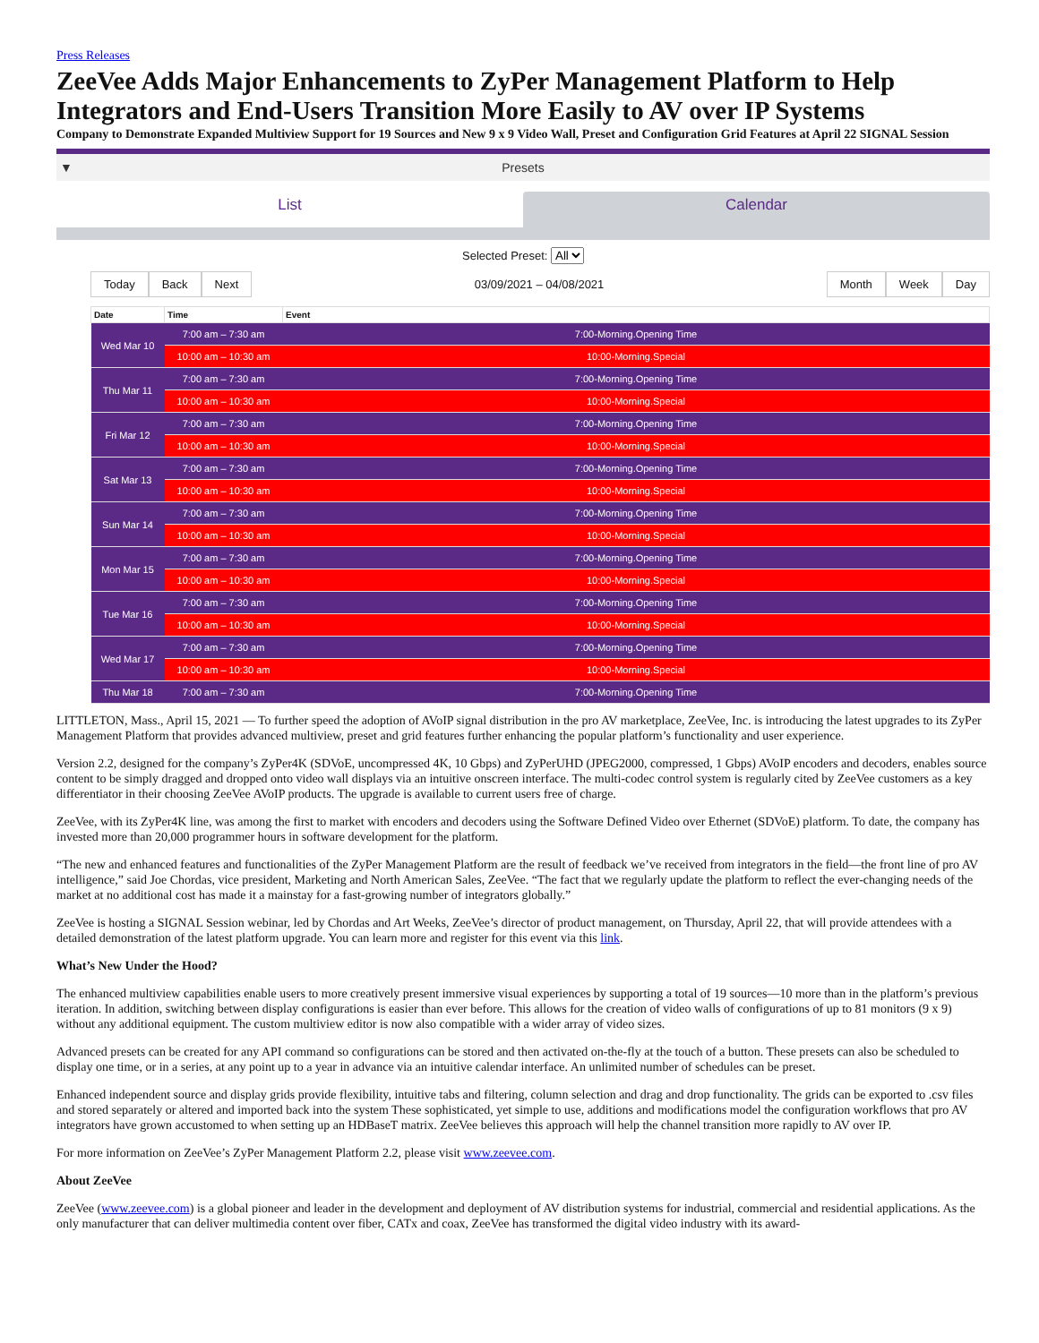Press Releases
ZeeVee Adds Major Enhancements to ZyPer Management Platform to Help Integrators and End-Users Transition More Easily to AV over IP Systems
Company to Demonstrate Expanded Multiview Support for 19 Sources and New 9 x 9 Video Wall, Preset and Configuration Grid Features at April 22 SIGNAL Session
▼ Presets
List Calendar
Selected Preset: All
Today Back Next
03/09/2021 – 04/08/2021
Month Week Day
| Date | Time | Event |
| --- | --- | --- |
| Wed Mar 10 | 7:00 am – 7:30 am | 7:00-Morning.Opening Time |
| | 10:00 am – 10:30 am | 10:00-Morning.Special |
| Thu Mar 11 | 7:00 am – 7:30 am | 7:00-Morning.Opening Time |
| | 10:00 am – 10:30 am | 10:00-Morning.Special |
| Fri Mar 12 | 7:00 am – 7:30 am | 7:00-Morning.Opening Time |
| | 10:00 am – 10:30 am | 10:00-Morning.Special |
| Sat Mar 13 | 7:00 am – 7:30 am | 7:00-Morning.Opening Time |
| | 10:00 am – 10:30 am | 10:00-Morning.Special |
| Sun Mar 14 | 7:00 am – 7:30 am | 7:00-Morning.Opening Time |
| | 10:00 am – 10:30 am | 10:00-Morning.Special |
| Mon Mar 15 | 7:00 am – 7:30 am | 7:00-Morning.Opening Time |
| | 10:00 am – 10:30 am | 10:00-Morning.Special |
| Tue Mar 16 | 7:00 am – 7:30 am | 7:00-Morning.Opening Time |
| | 10:00 am – 10:30 am | 10:00-Morning.Special |
| Wed Mar 17 | 7:00 am – 7:30 am | 7:00-Morning.Opening Time |
| | 10:00 am – 10:30 am | 10:00-Morning.Special |
| Thu Mar 18 | 7:00 am – 7:30 am | 7:00-Morning.Opening Time |
LITTLETON, Mass., April 15, 2021 — To further speed the adoption of AVoIP signal distribution in the pro AV marketplace, ZeeVee, Inc. is introducing the latest upgrades to its ZyPer Management Platform that provides advanced multiview, preset and grid features further enhancing the popular platform’s functionality and user experience.
Version 2.2, designed for the company’s ZyPer4K (SDVoE, uncompressed 4K, 10 Gbps) and ZyPerUHD (JPEG2000, compressed, 1 Gbps) AVoIP encoders and decoders, enables source content to be simply dragged and dropped onto video wall displays via an intuitive onscreen interface. The multi-codec control system is regularly cited by ZeeVee customers as a key differentiator in their choosing ZeeVee AVoIP products. The upgrade is available to current users free of charge.
ZeeVee, with its ZyPer4K line, was among the first to market with encoders and decoders using the Software Defined Video over Ethernet (SDVoE) platform. To date, the company has invested more than 20,000 programmer hours in software development for the platform.
“The new and enhanced features and functionalities of the ZyPer Management Platform are the result of feedback we’ve received from integrators in the field—the front line of pro AV intelligence,” said Joe Chordas, vice president, Marketing and North American Sales, ZeeVee. “The fact that we regularly update the platform to reflect the ever-changing needs of the market at no additional cost has made it a mainstay for a fast-growing number of integrators globally.”
ZeeVee is hosting a SIGNAL Session webinar, led by Chordas and Art Weeks, ZeeVee’s director of product management, on Thursday, April 22, that will provide attendees with a detailed demonstration of the latest platform upgrade. You can learn more and register for this event via this link.
What’s New Under the Hood?
The enhanced multiview capabilities enable users to more creatively present immersive visual experiences by supporting a total of 19 sources—10 more than in the platform’s previous iteration. In addition, switching between display configurations is easier than ever before. This allows for the creation of video walls of configurations of up to 81 monitors (9 x 9) without any additional equipment. The custom multiview editor is now also compatible with a wider array of video sizes.
Advanced presets can be created for any API command so configurations can be stored and then activated on-the-fly at the touch of a button. These presets can also be scheduled to display one time, or in a series, at any point up to a year in advance via an intuitive calendar interface. An unlimited number of schedules can be preset.
Enhanced independent source and display grids provide flexibility, intuitive tabs and filtering, column selection and drag and drop functionality. The grids can be exported to .csv files and stored separately or altered and imported back into the system These sophisticated, yet simple to use, additions and modifications model the configuration workflows that pro AV integrators have grown accustomed to when setting up an HDBaseT matrix. ZeeVee believes this approach will help the channel transition more rapidly to AV over IP.
For more information on ZeeVee’s ZyPer Management Platform 2.2, please visit www.zeevee.com.
About ZeeVee
ZeeVee (www.zeevee.com) is a global pioneer and leader in the development and deployment of AV distribution systems for industrial, commercial and residential applications. As the only manufacturer that can deliver multimedia content over fiber, CATx and coax, ZeeVee has transformed the digital video industry with its award-